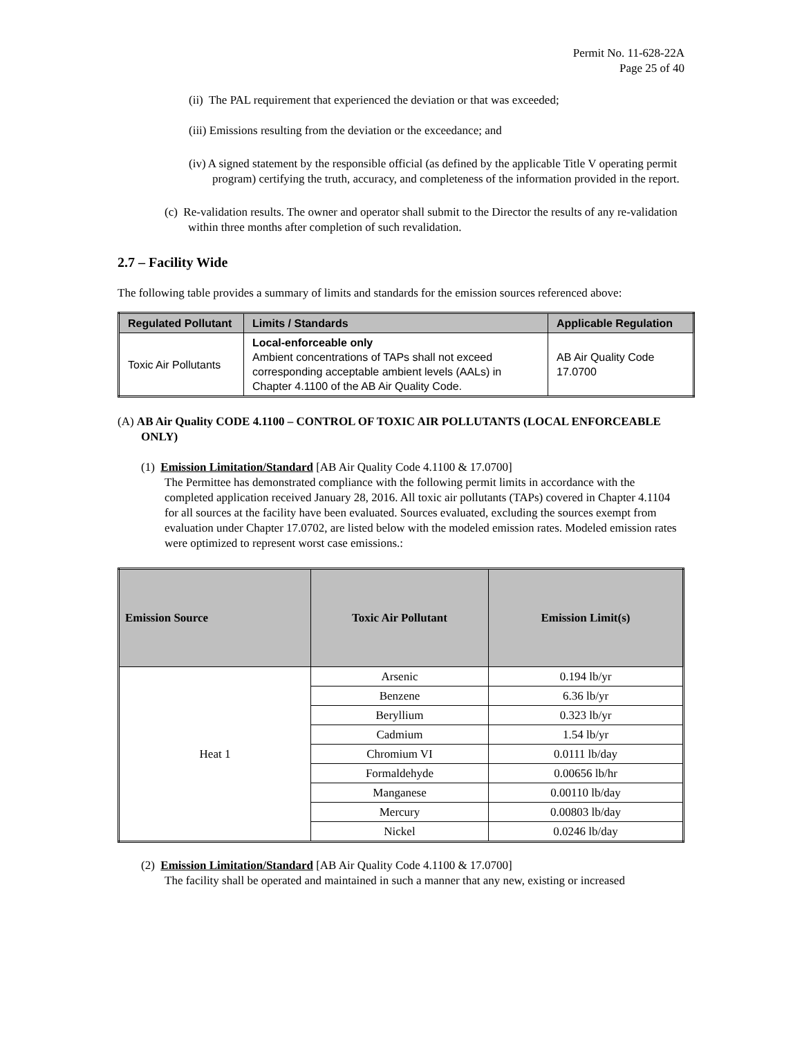Permit No. 11-628-22A
Page 25 of 40
(ii) The PAL requirement that experienced the deviation or that was exceeded;
(iii) Emissions resulting from the deviation or the exceedance; and
(iv) A signed statement by the responsible official (as defined by the applicable Title V operating permit program) certifying the truth, accuracy, and completeness of the information provided in the report.
(c) Re-validation results. The owner and operator shall submit to the Director the results of any re-validation within three months after completion of such revalidation.
2.7 – Facility Wide
The following table provides a summary of limits and standards for the emission sources referenced above:
| Regulated Pollutant | Limits / Standards | Applicable Regulation |
| --- | --- | --- |
| Toxic Air Pollutants | Local-enforceable only Ambient concentrations of TAPs shall not exceed corresponding acceptable ambient levels (AALs) in Chapter 4.1100 of the AB Air Quality Code. | AB Air Quality Code 17.0700 |
(A) AB Air Quality CODE 4.1100 – CONTROL OF TOXIC AIR POLLUTANTS (LOCAL ENFORCEABLE ONLY)
(1) Emission Limitation/Standard [AB Air Quality Code 4.1100 & 17.0700]
The Permittee has demonstrated compliance with the following permit limits in accordance with the completed application received January 28, 2016. All toxic air pollutants (TAPs) covered in Chapter 4.1104 for all sources at the facility have been evaluated. Sources evaluated, excluding the sources exempt from evaluation under Chapter 17.0702, are listed below with the modeled emission rates. Modeled emission rates were optimized to represent worst case emissions.:
| Emission Source | Toxic Air Pollutant | Emission Limit(s) |
| --- | --- | --- |
| Heat 1 | Arsenic | 0.194 lb/yr |
| | Benzene | 6.36 lb/yr |
| | Beryllium | 0.323 lb/yr |
| | Cadmium | 1.54 lb/yr |
| | Chromium VI | 0.0111 lb/day |
| | Formaldehyde | 0.00656 lb/hr |
| | Manganese | 0.00110 lb/day |
| | Mercury | 0.00803 lb/day |
| | Nickel | 0.0246 lb/day |
(2) Emission Limitation/Standard [AB Air Quality Code 4.1100 & 17.0700]
The facility shall be operated and maintained in such a manner that any new, existing or increased